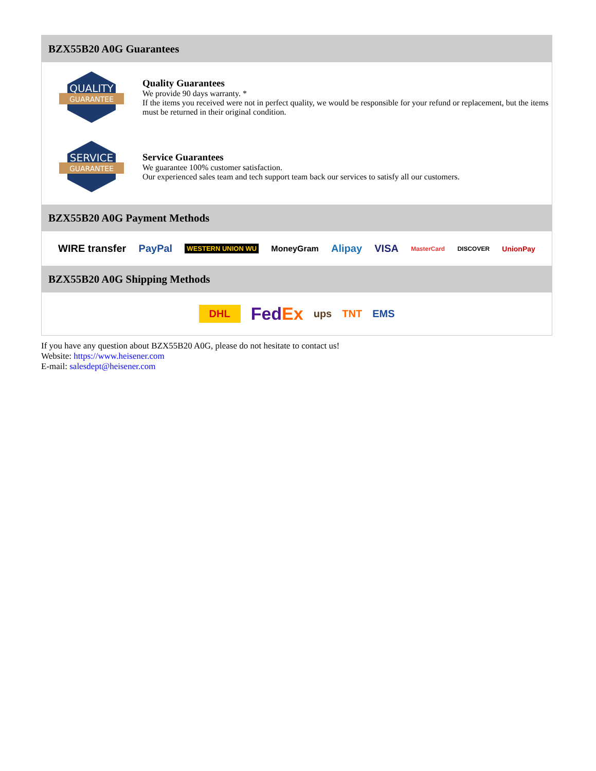BZX55B20 A0G Guarantees
QUALITY
GUARANTEE
Quality Guarantees
We provide 90 days warranty. *
If the items you received were not in perfect quality, we would be responsible for your refund or replacement, but the items must be returned in their original condition.
SERVICE
GUARANTEE
Service Guarantees
We guarantee 100% customer satisfaction.
Our experienced sales team and tech support team back our services to satisfy all our customers.
BZX55B20 A0G Payment Methods
WIRE transfer PayPal WESTERN UNION WU MoneyGram Alipay VISA MasterCard DISCOVER UnionPay
BZX55B20 A0G Shipping Methods
DHL FedEx ups TNT EMS
If you have any question about BZX55B20 A0G, please do not hesitate to contact us!
Website: https://www.heisener.com
E-mail: salesdept@heisener.com